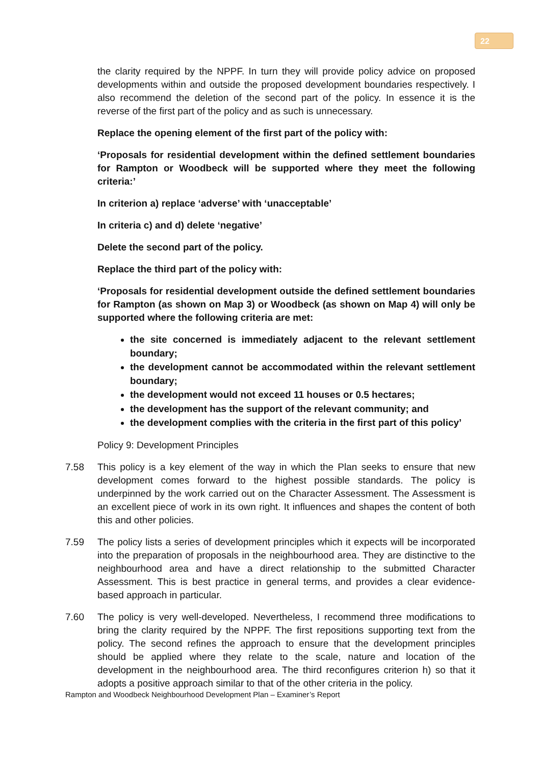22
the clarity required by the NPPF. In turn they will provide policy advice on proposed developments within and outside the proposed development boundaries respectively. I also recommend the deletion of the second part of the policy. In essence it is the reverse of the first part of the policy and as such is unnecessary.
Replace the opening element of the first part of the policy with:
‘Proposals for residential development within the defined settlement boundaries for Rampton or Woodbeck will be supported where they meet the following criteria:’
In criterion a) replace ‘adverse’ with ‘unacceptable’
In criteria c) and d) delete ‘negative’
Delete the second part of the policy.
Replace the third part of the policy with:
‘Proposals for residential development outside the defined settlement boundaries for Rampton (as shown on Map 3) or Woodbeck (as shown on Map 4) will only be supported where the following criteria are met:
the site concerned is immediately adjacent to the relevant settlement boundary;
the development cannot be accommodated within the relevant settlement boundary;
the development would not exceed 11 houses or 0.5 hectares;
the development has the support of the relevant community; and
the development complies with the criteria in the first part of this policy’
Policy 9: Development Principles
7.58 This policy is a key element of the way in which the Plan seeks to ensure that new development comes forward to the highest possible standards. The policy is underpinned by the work carried out on the Character Assessment. The Assessment is an excellent piece of work in its own right. It influences and shapes the content of both this and other policies.
7.59 The policy lists a series of development principles which it expects will be incorporated into the preparation of proposals in the neighbourhood area. They are distinctive to the neighbourhood area and have a direct relationship to the submitted Character Assessment. This is best practice in general terms, and provides a clear evidence-based approach in particular.
7.60 The policy is very well-developed. Nevertheless, I recommend three modifications to bring the clarity required by the NPPF. The first repositions supporting text from the policy. The second refines the approach to ensure that the development principles should be applied where they relate to the scale, nature and location of the development in the neighbourhood area. The third reconfigures criterion h) so that it adopts a positive approach similar to that of the other criteria in the policy.
Rampton and Woodbeck Neighbourhood Development Plan – Examiner’s Report